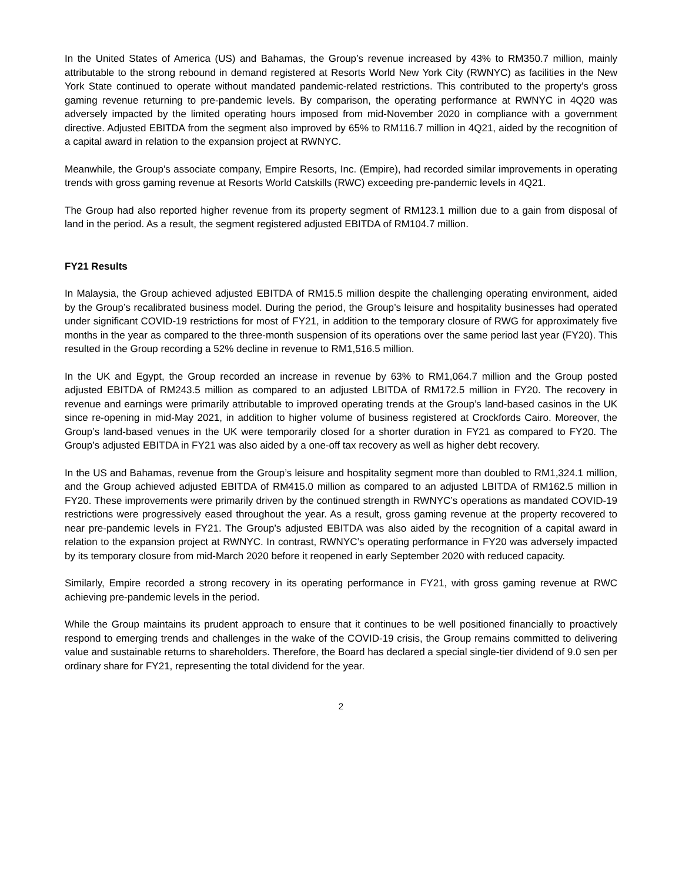In the United States of America (US) and Bahamas, the Group’s revenue increased by 43% to RM350.7 million, mainly attributable to the strong rebound in demand registered at Resorts World New York City (RWNYC) as facilities in the New York State continued to operate without mandated pandemic-related restrictions. This contributed to the property’s gross gaming revenue returning to pre-pandemic levels. By comparison, the operating performance at RWNYC in 4Q20 was adversely impacted by the limited operating hours imposed from mid-November 2020 in compliance with a government directive. Adjusted EBITDA from the segment also improved by 65% to RM116.7 million in 4Q21, aided by the recognition of a capital award in relation to the expansion project at RWNYC.
Meanwhile, the Group’s associate company, Empire Resorts, Inc. (Empire), had recorded similar improvements in operating trends with gross gaming revenue at Resorts World Catskills (RWC) exceeding pre-pandemic levels in 4Q21.
The Group had also reported higher revenue from its property segment of RM123.1 million due to a gain from disposal of land in the period. As a result, the segment registered adjusted EBITDA of RM104.7 million.
FY21 Results
In Malaysia, the Group achieved adjusted EBITDA of RM15.5 million despite the challenging operating environment, aided by the Group’s recalibrated business model. During the period, the Group’s leisure and hospitality businesses had operated under significant COVID-19 restrictions for most of FY21, in addition to the temporary closure of RWG for approximately five months in the year as compared to the three-month suspension of its operations over the same period last year (FY20). This resulted in the Group recording a 52% decline in revenue to RM1,516.5 million.
In the UK and Egypt, the Group recorded an increase in revenue by 63% to RM1,064.7 million and the Group posted adjusted EBITDA of RM243.5 million as compared to an adjusted LBITDA of RM172.5 million in FY20. The recovery in revenue and earnings were primarily attributable to improved operating trends at the Group’s land-based casinos in the UK since re-opening in mid-May 2021, in addition to higher volume of business registered at Crockfords Cairo. Moreover, the Group’s land-based venues in the UK were temporarily closed for a shorter duration in FY21 as compared to FY20. The Group’s adjusted EBITDA in FY21 was also aided by a one-off tax recovery as well as higher debt recovery.
In the US and Bahamas, revenue from the Group’s leisure and hospitality segment more than doubled to RM1,324.1 million, and the Group achieved adjusted EBITDA of RM415.0 million as compared to an adjusted LBITDA of RM162.5 million in FY20. These improvements were primarily driven by the continued strength in RWNYC’s operations as mandated COVID-19 restrictions were progressively eased throughout the year. As a result, gross gaming revenue at the property recovered to near pre-pandemic levels in FY21. The Group’s adjusted EBITDA was also aided by the recognition of a capital award in relation to the expansion project at RWNYC. In contrast, RWNYC’s operating performance in FY20 was adversely impacted by its temporary closure from mid-March 2020 before it reopened in early September 2020 with reduced capacity.
Similarly, Empire recorded a strong recovery in its operating performance in FY21, with gross gaming revenue at RWC achieving pre-pandemic levels in the period.
While the Group maintains its prudent approach to ensure that it continues to be well positioned financially to proactively respond to emerging trends and challenges in the wake of the COVID-19 crisis, the Group remains committed to delivering value and sustainable returns to shareholders. Therefore, the Board has declared a special single-tier dividend of 9.0 sen per ordinary share for FY21, representing the total dividend for the year.
2